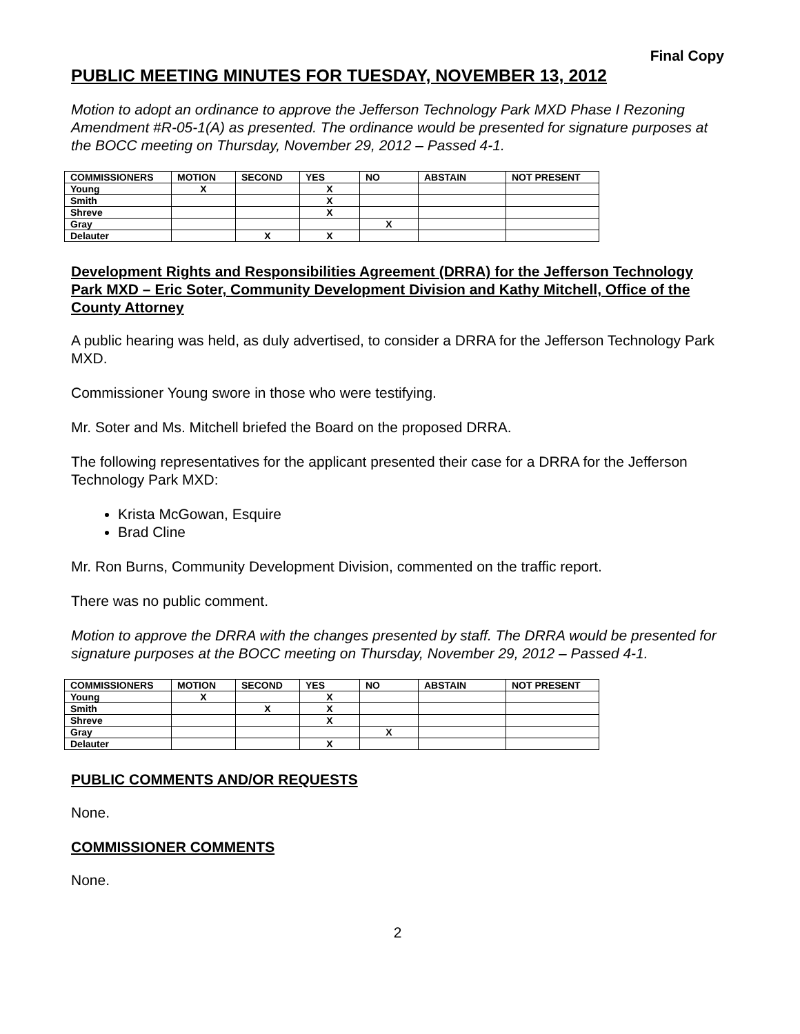Final Copy
PUBLIC MEETING MINUTES FOR TUESDAY, NOVEMBER 13, 2012
Motion to adopt an ordinance to approve the Jefferson Technology Park MXD Phase I Rezoning Amendment #R-05-1(A) as presented. The ordinance would be presented for signature purposes at the BOCC meeting on Thursday, November 29, 2012 – Passed 4-1.
| COMMISSIONERS | MOTION | SECOND | YES | NO | ABSTAIN | NOT PRESENT |
| --- | --- | --- | --- | --- | --- | --- |
| Young | X | | X | | | |
| Smith | | | X | | | |
| Shreve | | | X | | | |
| Gray | | | | X | | |
| Delauter | | X | X | | | |
Development Rights and Responsibilities Agreement (DRRA) for the Jefferson Technology Park MXD – Eric Soter, Community Development Division and Kathy Mitchell, Office of the County Attorney
A public hearing was held, as duly advertised, to consider a DRRA for the Jefferson Technology Park MXD.
Commissioner Young swore in those who were testifying.
Mr. Soter and Ms. Mitchell briefed the Board on the proposed DRRA.
The following representatives for the applicant presented their case for a DRRA for the Jefferson Technology Park MXD:
Krista McGowan, Esquire
Brad Cline
Mr. Ron Burns, Community Development Division, commented on the traffic report.
There was no public comment.
Motion to approve the DRRA with the changes presented by staff. The DRRA would be presented for signature purposes at the BOCC meeting on Thursday, November 29, 2012 – Passed 4-1.
| COMMISSIONERS | MOTION | SECOND | YES | NO | ABSTAIN | NOT PRESENT |
| --- | --- | --- | --- | --- | --- | --- |
| Young | X | | X | | | |
| Smith | | X | X | | | |
| Shreve | | | X | | | |
| Gray | | | | X | | |
| Delauter | | | X | | | |
PUBLIC COMMENTS AND/OR REQUESTS
None.
COMMISSIONER COMMENTS
None.
2